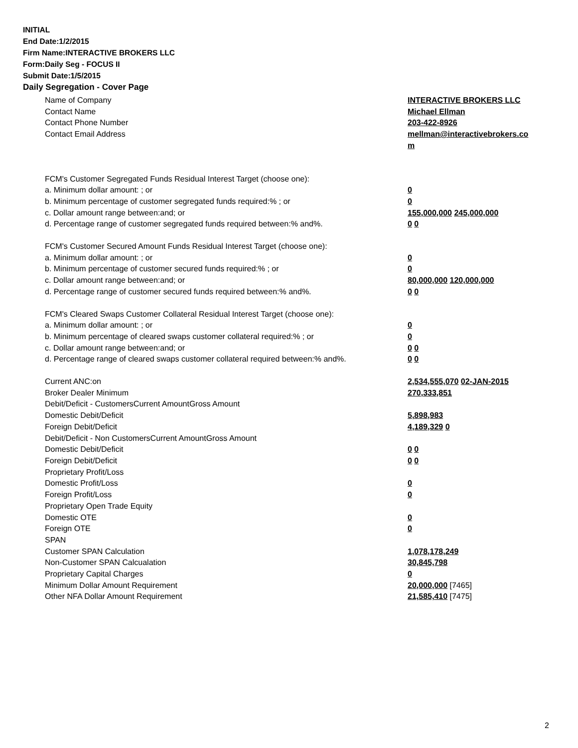INITIAL
End Date:1/2/2015
Firm Name:INTERACTIVE BROKERS LLC
Form:Daily Seg - FOCUS II
Submit Date:1/5/2015
Daily Segregation - Cover Page
| Name of Company | INTERACTIVE BROKERS LLC |
| Contact Name | Michael Ellman |
| Contact Phone Number | 203-422-8926 |
| Contact Email Address | mellman@interactivebrokers.co m |
| FCM's Customer Segregated Funds Residual Interest Target (choose one): | |
| a. Minimum dollar amount: ; or | 0 |
| b. Minimum percentage of customer segregated funds required:% ; or | 0 |
| c. Dollar amount range between:and; or | 155,000,000 245,000,000 |
| d. Percentage range of customer segregated funds required between:% and%. | 0 0 |
| FCM's Customer Secured Amount Funds Residual Interest Target (choose one): | |
| a. Minimum dollar amount: ; or | 0 |
| b. Minimum percentage of customer secured funds required:% ; or | 0 |
| c. Dollar amount range between:and; or | 80,000,000 120,000,000 |
| d. Percentage range of customer secured funds required between:% and%. | 0 0 |
| FCM's Cleared Swaps Customer Collateral Residual Interest Target (choose one): | |
| a. Minimum dollar amount: ; or | 0 |
| b. Minimum percentage of cleared swaps customer collateral required:% ; or | 0 |
| c. Dollar amount range between:and; or | 0 0 |
| d. Percentage range of cleared swaps customer collateral required between:% and%. | 0 0 |
| Current ANC:on | 2,534,555,070 02-JAN-2015 |
| Broker Dealer Minimum | 270,333,851 |
| Debit/Deficit - CustomersCurrent AmountGross Amount | |
| Domestic Debit/Deficit | 5,898,983 |
| Foreign Debit/Deficit | 4,189,329 0 |
| Debit/Deficit - Non CustomersCurrent AmountGross Amount | |
| Domestic Debit/Deficit | 0 0 |
| Foreign Debit/Deficit | 0 0 |
| Proprietary Profit/Loss | |
| Domestic Profit/Loss | 0 |
| Foreign Profit/Loss | 0 |
| Proprietary Open Trade Equity | |
| Domestic OTE | 0 |
| Foreign OTE | 0 |
| SPAN | |
| Customer SPAN Calculation | 1,078,178,249 |
| Non-Customer SPAN Calcualation | 30,845,798 |
| Proprietary Capital Charges | 0 |
| Minimum Dollar Amount Requirement | 20,000,000 [7465] |
| Other NFA Dollar Amount Requirement | 21,585,410 [7475] |
2